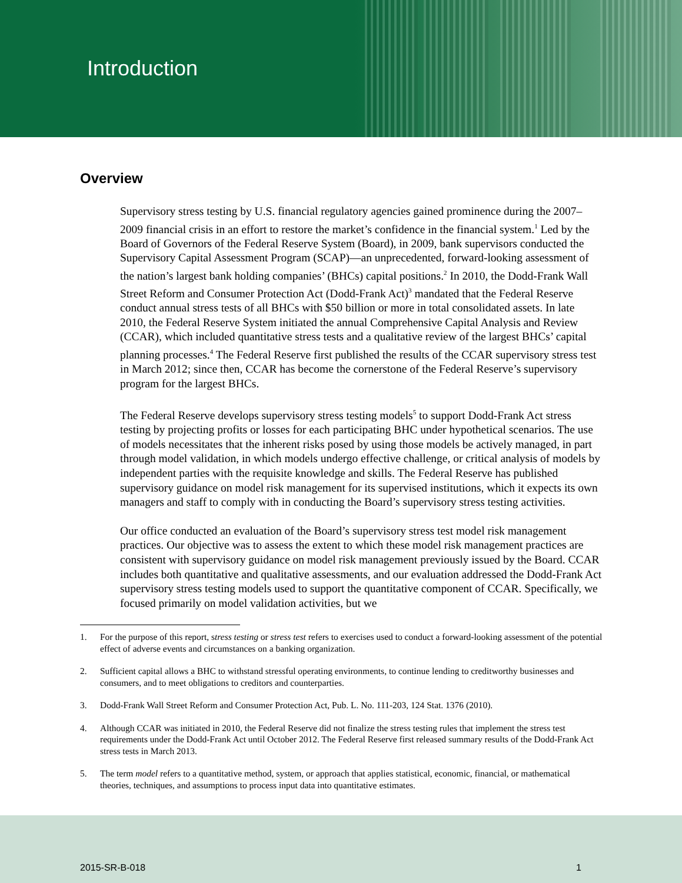Introduction
Overview
Supervisory stress testing by U.S. financial regulatory agencies gained prominence during the 2007–2009 financial crisis in an effort to restore the market’s confidence in the financial system.<sup>1</sup> Led by the Board of Governors of the Federal Reserve System (Board), in 2009, bank supervisors conducted the Supervisory Capital Assessment Program (SCAP)—an unprecedented, forward-looking assessment of the nation’s largest bank holding companies’ (BHCs) capital positions.<sup>2</sup> In 2010, the Dodd-Frank Wall Street Reform and Consumer Protection Act (Dodd-Frank Act)<sup>3</sup> mandated that the Federal Reserve conduct annual stress tests of all BHCs with $50 billion or more in total consolidated assets. In late 2010, the Federal Reserve System initiated the annual Comprehensive Capital Analysis and Review (CCAR), which included quantitative stress tests and a qualitative review of the largest BHCs’ capital planning processes.<sup>4</sup> The Federal Reserve first published the results of the CCAR supervisory stress test in March 2012; since then, CCAR has become the cornerstone of the Federal Reserve’s supervisory program for the largest BHCs.
The Federal Reserve develops supervisory stress testing models<sup>5</sup> to support Dodd-Frank Act stress testing by projecting profits or losses for each participating BHC under hypothetical scenarios. The use of models necessitates that the inherent risks posed by using those models be actively managed, in part through model validation, in which models undergo effective challenge, or critical analysis of models by independent parties with the requisite knowledge and skills. The Federal Reserve has published supervisory guidance on model risk management for its supervised institutions, which it expects its own managers and staff to comply with in conducting the Board’s supervisory stress testing activities.
Our office conducted an evaluation of the Board’s supervisory stress test model risk management practices. Our objective was to assess the extent to which these model risk management practices are consistent with supervisory guidance on model risk management previously issued by the Board. CCAR includes both quantitative and qualitative assessments, and our evaluation addressed the Dodd-Frank Act supervisory stress testing models used to support the quantitative component of CCAR. Specifically, we focused primarily on model validation activities, but we
1. For the purpose of this report, stress testing or stress test refers to exercises used to conduct a forward-looking assessment of the potential effect of adverse events and circumstances on a banking organization.
2. Sufficient capital allows a BHC to withstand stressful operating environments, to continue lending to creditworthy businesses and consumers, and to meet obligations to creditors and counterparties.
3. Dodd-Frank Wall Street Reform and Consumer Protection Act, Pub. L. No. 111-203, 124 Stat. 1376 (2010).
4. Although CCAR was initiated in 2010, the Federal Reserve did not finalize the stress testing rules that implement the stress test requirements under the Dodd-Frank Act until October 2012. The Federal Reserve first released summary results of the Dodd-Frank Act stress tests in March 2013.
5. The term model refers to a quantitative method, system, or approach that applies statistical, economic, financial, or mathematical theories, techniques, and assumptions to process input data into quantitative estimates.
2015-SR-B-018 1